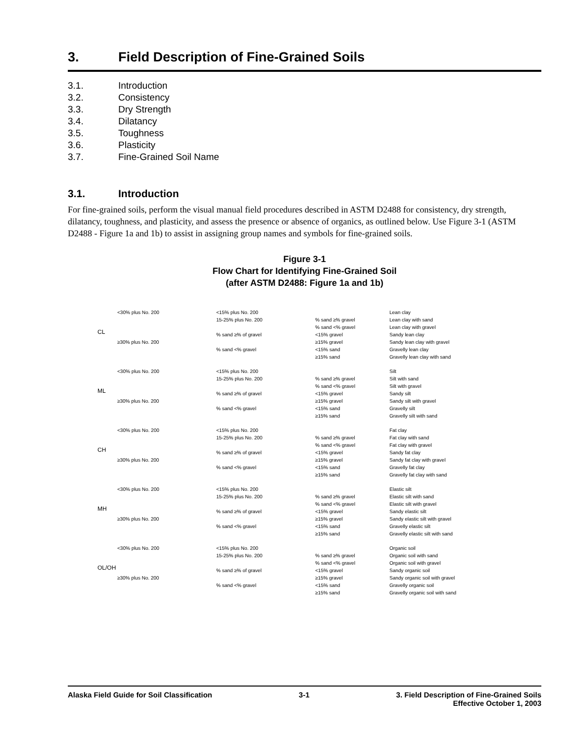3. Field Description of Fine-Grained Soils
3.1. Introduction
3.2. Consistency
3.3. Dry Strength
3.4. Dilatancy
3.5. Toughness
3.6. Plasticity
3.7. Fine-Grained Soil Name
3.1. Introduction
For fine-grained soils, perform the visual manual field procedures described in ASTM D2488 for consistency, dry strength, dilatancy, toughness, and plasticity, and assess the presence or absence of organics, as outlined below. Use Figure 3-1 (ASTM D2488 - Figure 1a and 1b) to assist in assigning group names and symbols for fine-grained soils.
Figure 3-1
Flow Chart for Identifying Fine-Grained Soil
(after ASTM D2488: Figure 1a and 1b)
CL
<30% plus No. 200
≥30% plus No. 200
<15% plus No. 200
15-25% plus No. 200
% sand ≥% of gravel
% sand <% gravel
% sand ≥% gravel
% sand <% gravel
<15% gravel
≥15% gravel
<15% sand
≥15% sand
Lean clay
Lean clay with sand
Lean clay with gravel
Sandy lean clay
Sandy lean clay with gravel
Gravelly lean clay
Gravelly lean clay with sand
ML
<30% plus No. 200
≥30% plus No. 200
<15% plus No. 200
15-25% plus No. 200
% sand ≥% of gravel
% sand <% gravel
% sand ≥% gravel
% sand <% gravel
<15% gravel
≥15% gravel
<15% sand
≥15% sand
Silt
Silt with sand
Silt with gravel
Sandy silt
Sandy silt with gravel
Gravelly silt
Gravelly silt with sand
CH
<30% plus No. 200
≥30% plus No. 200
<15% plus No. 200
15-25% plus No. 200
% sand ≥% of gravel
% sand <% gravel
% sand ≥% gravel
% sand <% gravel
<15% gravel
≥15% gravel
<15% sand
≥15% sand
Fat clay
Fat clay with sand
Fat clay with gravel
Sandy fat clay
Sandy fat clay with gravel
Gravelly fat clay
Gravelly fat clay with sand
MH
<30% plus No. 200
≥30% plus No. 200
<15% plus No. 200
15-25% plus No. 200
% sand ≥% of gravel
% sand <% gravel
% sand ≥% gravel
% sand <% gravel
<15% gravel
≥15% gravel
<15% sand
≥15% sand
Elastic silt
Elastic silt with sand
Elastic silt with gravel
Sandy elastic silt
Sandy elastic silt with gravel
Gravelly elastic silt
Gravelly elastic silt with sand
OL/OH
<30% plus No. 200
≥30% plus No. 200
<15% plus No. 200
15-25% plus No. 200
% sand ≥% of gravel
% sand <% gravel
% sand ≥% gravel
% sand <% gravel
<15% gravel
≥15% gravel
<15% sand
≥15% sand
Organic soil
Organic soil with sand
Organic soil with gravel
Sandy organic soil
Sandy organic soil with gravel
Gravelly organic soil
Gravelly organic soil with sand
Alaska Field Guide for Soil Classification
3-1 3. Field Description of Fine-Grained Soils
Effective October 1, 2003